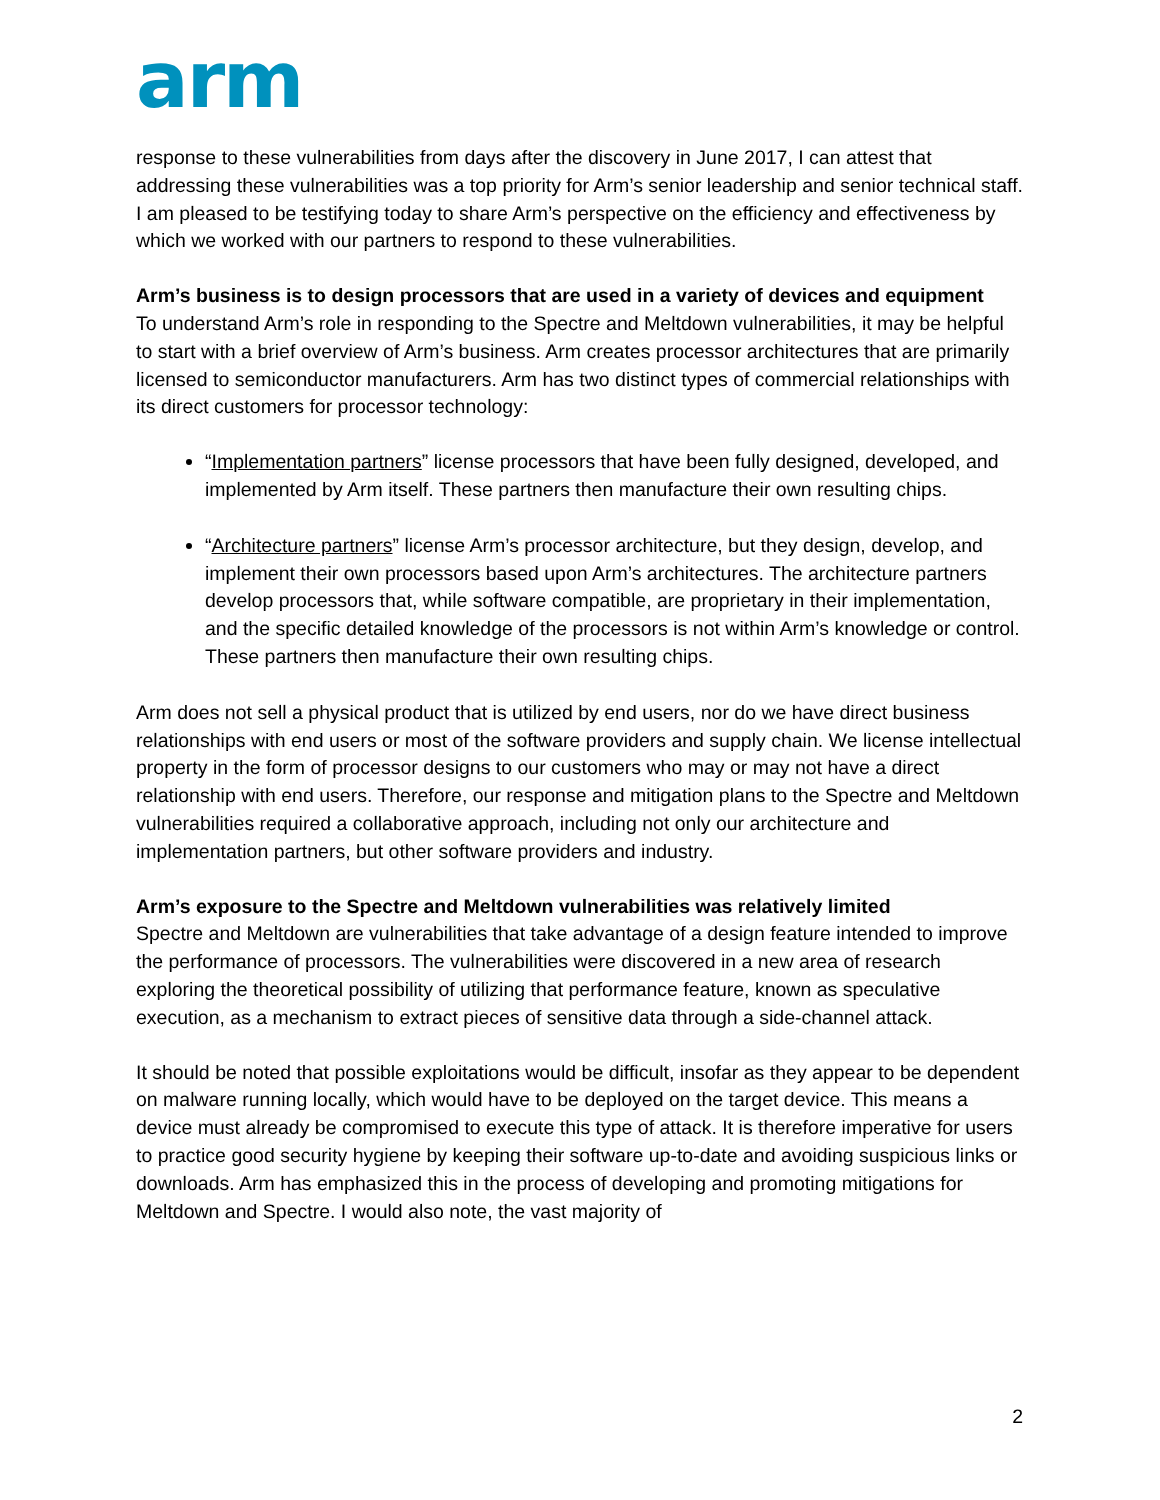arm
response to these vulnerabilities from days after the discovery in June 2017, I can attest that addressing these vulnerabilities was a top priority for Arm’s senior leadership and senior technical staff. I am pleased to be testifying today to share Arm’s perspective on the efficiency and effectiveness by which we worked with our partners to respond to these vulnerabilities.
Arm’s business is to design processors that are used in a variety of devices and equipment
To understand Arm’s role in responding to the Spectre and Meltdown vulnerabilities, it may be helpful to start with a brief overview of Arm’s business. Arm creates processor architectures that are primarily licensed to semiconductor manufacturers. Arm has two distinct types of commercial relationships with its direct customers for processor technology:
“Implementation partners” license processors that have been fully designed, developed, and implemented by Arm itself. These partners then manufacture their own resulting chips.
“Architecture partners” license Arm’s processor architecture, but they design, develop, and implement their own processors based upon Arm’s architectures. The architecture partners develop processors that, while software compatible, are proprietary in their implementation, and the specific detailed knowledge of the processors is not within Arm’s knowledge or control. These partners then manufacture their own resulting chips.
Arm does not sell a physical product that is utilized by end users, nor do we have direct business relationships with end users or most of the software providers and supply chain. We license intellectual property in the form of processor designs to our customers who may or may not have a direct relationship with end users. Therefore, our response and mitigation plans to the Spectre and Meltdown vulnerabilities required a collaborative approach, including not only our architecture and implementation partners, but other software providers and industry.
Arm’s exposure to the Spectre and Meltdown vulnerabilities was relatively limited
Spectre and Meltdown are vulnerabilities that take advantage of a design feature intended to improve the performance of processors. The vulnerabilities were discovered in a new area of research exploring the theoretical possibility of utilizing that performance feature, known as speculative execution, as a mechanism to extract pieces of sensitive data through a side-channel attack.
It should be noted that possible exploitations would be difficult, insofar as they appear to be dependent on malware running locally, which would have to be deployed on the target device. This means a device must already be compromised to execute this type of attack. It is therefore imperative for users to practice good security hygiene by keeping their software up-to-date and avoiding suspicious links or downloads. Arm has emphasized this in the process of developing and promoting mitigations for Meltdown and Spectre. I would also note, the vast majority of
2